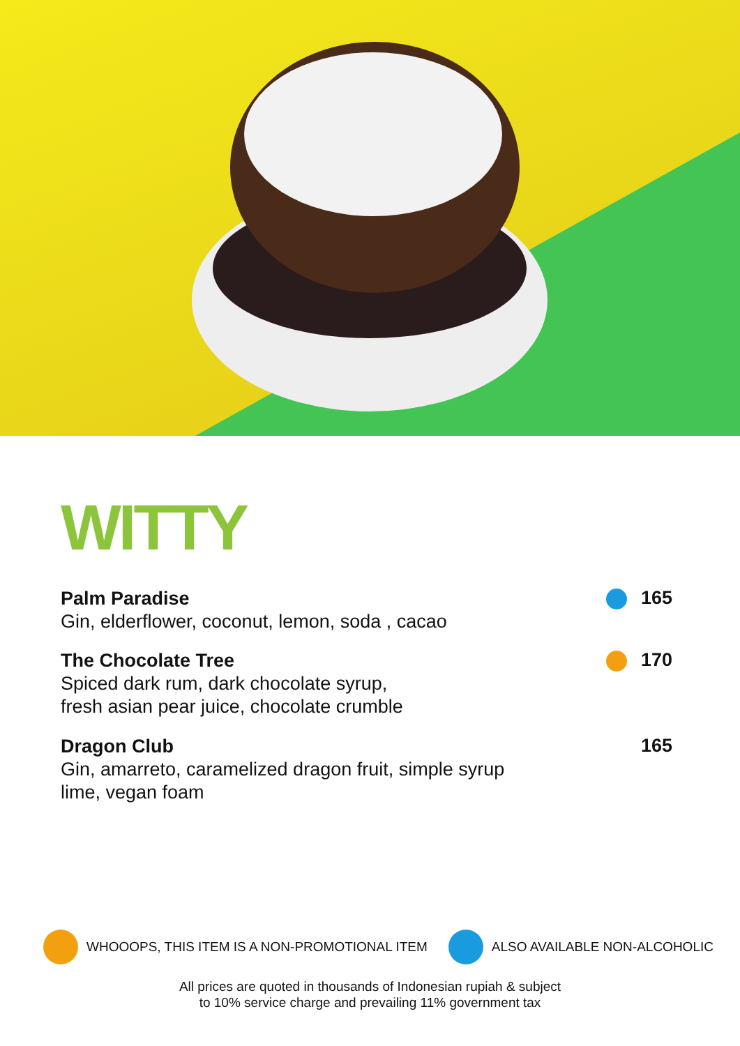WITTY
Palm Paradise
Gin, elderflower, coconut, lemon, soda , cacao
165
The Chocolate Tree
Spiced dark rum, dark chocolate syrup,
fresh asian pear juice, chocolate crumble
170
Dragon Club
Gin, amarreto, caramelized dragon fruit, simple syrup
lime, vegan foam
165
WHOOOPS, THIS ITEM IS A NON-PROMOTIONAL ITEM ALSO AVAILABLE NON-ALCOHOLIC
All prices are quoted in thousands of Indonesian rupiah & subject
to 10% service charge and prevailing 11% government tax